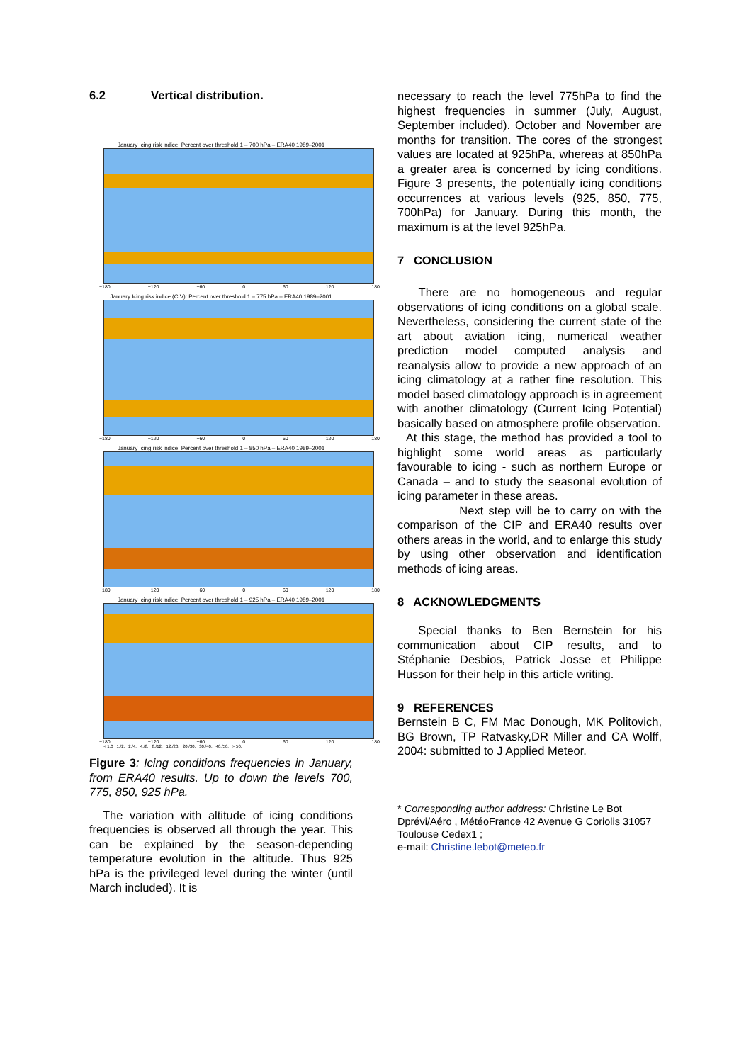6.2 Vertical distribution.
January Icing risk indice: Percent over threshold 1 – 700 hPa – ERA40 1989–2001
−180 −120 −60 0 60 120 180
January Icing risk indice (CIV): Percent over threshold 1 – 775 hPa – ERA40 1989–2001
−180 −120 −60 0 60 120 180
January Icing risk indice: Percent over threshold 1 – 850 hPa – ERA40 1989–2001
−180 −120 −60 0 60 120 180
January Icing risk indice: Percent over threshold 1 – 925 hPa – ERA40 1989–2001
−180 −120 −60 0 60 120 180
< 1.0 1./2. 2./4. 4./8. 8./12. 12./20. 20./30. 30./40. 40./50. > 50.
Figure 3: Icing conditions frequencies in January, from ERA40 results. Up to down the levels 700, 775, 850, 925 hPa.
The variation with altitude of icing conditions frequencies is observed all through the year. This can be explained by the season-depending temperature evolution in the altitude. Thus 925 hPa is the privileged level during the winter (until March included). It is
necessary to reach the level 775hPa to find the highest frequencies in summer (July, August, September included). October and November are months for transition. The cores of the strongest values are located at 925hPa, whereas at 850hPa a greater area is concerned by icing conditions. Figure 3 presents, the potentially icing conditions occurrences at various levels (925, 850, 775, 700hPa) for January. During this month, the maximum is at the level 925hPa.
7 CONCLUSION
There are no homogeneous and regular observations of icing conditions on a global scale. Nevertheless, considering the current state of the art about aviation icing, numerical weather prediction model computed analysis and reanalysis allow to provide a new approach of an icing climatology at a rather fine resolution. This model based climatology approach is in agreement with another climatology (Current Icing Potential) basically based on atmosphere profile observation.
At this stage, the method has provided a tool to highlight some world areas as particularly favourable to icing - such as northern Europe or Canada – and to study the seasonal evolution of icing parameter in these areas.
Next step will be to carry on with the comparison of the CIP and ERA40 results over others areas in the world, and to enlarge this study by using other observation and identification methods of icing areas.
8 ACKNOWLEDGMENTS
Special thanks to Ben Bernstein for his communication about CIP results, and to Stéphanie Desbios, Patrick Josse et Philippe Husson for their help in this article writing.
9 REFERENCES
Bernstein B C, FM Mac Donough, MK Politovich, BG Brown, TP Ratvasky,DR Miller and CA Wolff, 2004: submitted to J Applied Meteor.
* Corresponding author address: Christine Le Bot Dprévi/Aéro , MétéoFrance 42 Avenue G Coriolis 31057 Toulouse Cedex1 ;
e-mail: Christine.lebot@meteo.fr